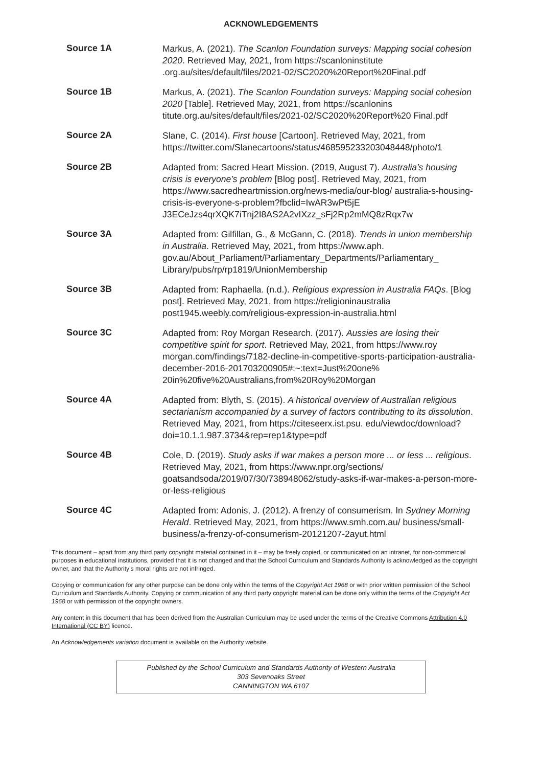ACKNOWLEDGEMENTS
Source 1A
Markus, A. (2021). The Scanlon Foundation surveys: Mapping social cohesion 2020. Retrieved May, 2021, from https://scanloninstitute .org.au/sites/default/files/2021-02/SC2020%20Report%20Final.pdf
Source 1B
Markus, A. (2021). The Scanlon Foundation surveys: Mapping social cohesion 2020 [Table]. Retrieved May, 2021, from https://scanlonins titute.org.au/sites/default/files/2021-02/SC2020%20Report%20 Final.pdf
Source 2A
Slane, C. (2014). First house [Cartoon]. Retrieved May, 2021, from https://twitter.com/Slanecartoons/status/468595233203048448/photo/1
Source 2B
Adapted from: Sacred Heart Mission. (2019, August 7). Australia’s housing crisis is everyone’s problem [Blog post]. Retrieved May, 2021, from https://www.sacredheartmission.org/news-media/our-blog/ australia-s-housing-crisis-is-everyone-s-problem?fbclid=IwAR3wPt5jE J3ECeJzs4qrXQK7iTnj2I8AS2A2vIXzz_sFj2Rp2mMQ8zRqx7w
Source 3A
Adapted from: Gilfillan, G., & McGann, C. (2018). Trends in union membership in Australia. Retrieved May, 2021, from https://www.aph. gov.au/About_Parliament/Parliamentary_Departments/Parliamentary_ Library/pubs/rp/rp1819/UnionMembership
Source 3B
Adapted from: Raphaella. (n.d.). Religious expression in Australia FAQs. [Blog post]. Retrieved May, 2021, from https://religioninaustralia post1945.weebly.com/religious-expression-in-australia.html
Source 3C
Adapted from: Roy Morgan Research. (2017). Aussies are losing their competitive spirit for sport. Retrieved May, 2021, from https://www.roy morgan.com/findings/7182-decline-in-competitive-sports-participation-australia-december-2016-201703200905#:~:text=Just%20one% 20in%20five%20Australians,from%20Roy%20Morgan
Source 4A
Adapted from: Blyth, S. (2015). A historical overview of Australian religious sectarianism accompanied by a survey of factors contributing to its dissolution. Retrieved May, 2021, from https://citeseerx.ist.psu. edu/viewdoc/download?doi=10.1.1.987.3734&rep=rep1&type=pdf
Source 4B
Cole, D. (2019). Study asks if war makes a person more ... or less ... religious. Retrieved May, 2021, from https://www.npr.org/sections/ goatsandsoda/2019/07/30/738948062/study-asks-if-war-makes-a-person-more-or-less-religious
Source 4C
Adapted from: Adonis, J. (2012). A frenzy of consumerism. In Sydney Morning Herald. Retrieved May, 2021, from https://www.smh.com.au/ business/small-business/a-frenzy-of-consumerism-20121207-2ayut.html
This document – apart from any third party copyright material contained in it – may be freely copied, or communicated on an intranet, for non-commercial purposes in educational institutions, provided that it is not changed and that the School Curriculum and Standards Authority is acknowledged as the copyright owner, and that the Authority’s moral rights are not infringed.
Copying or communication for any other purpose can be done only within the terms of the Copyright Act 1968 or with prior written permission of the School Curriculum and Standards Authority. Copying or communication of any third party copyright material can be done only within the terms of the Copyright Act 1968 or with permission of the copyright owners.
Any content in this document that has been derived from the Australian Curriculum may be used under the terms of the Creative Commons Attribution 4.0 International (CC BY) licence.
An Acknowledgements variation document is available on the Authority website.
Published by the School Curriculum and Standards Authority of Western Australia
303 Sevenoaks Street
CANNINGTON WA 6107